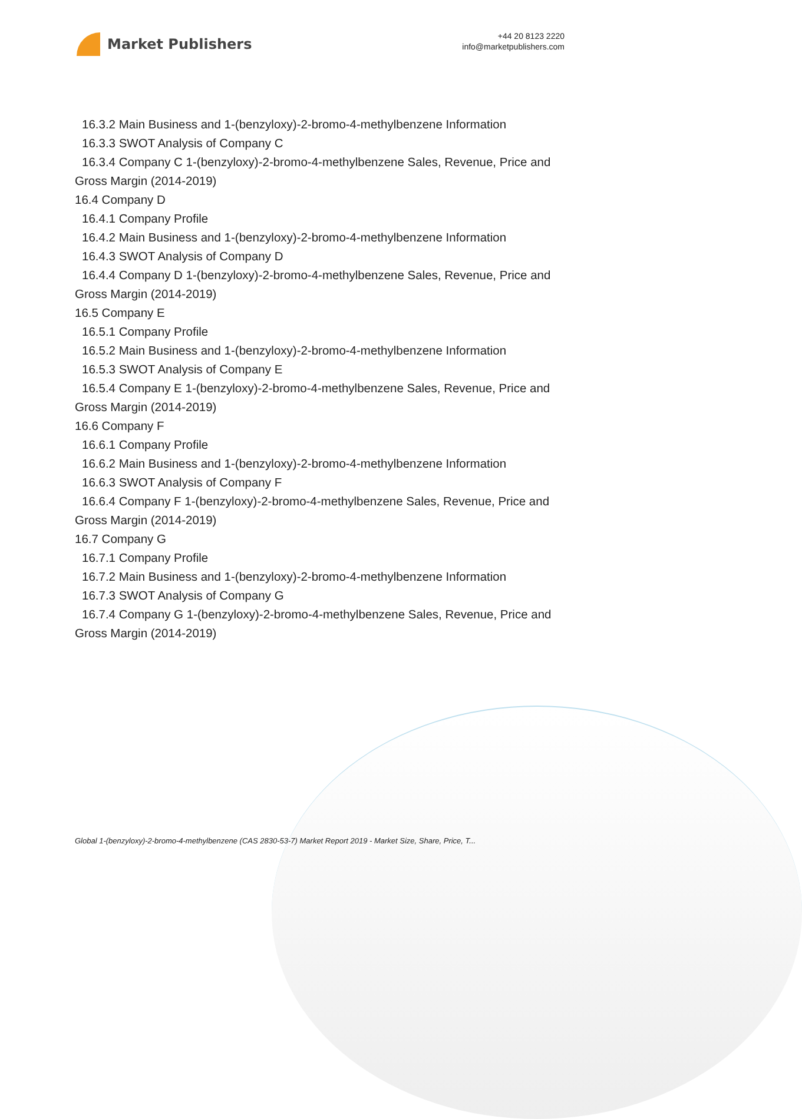Market Publishers
+44 20 8123 2220
info@marketpublishers.com
16.3.2 Main Business and 1-(benzyloxy)-2-bromo-4-methylbenzene Information
16.3.3 SWOT Analysis of Company C
16.3.4 Company C 1-(benzyloxy)-2-bromo-4-methylbenzene Sales, Revenue, Price and Gross Margin (2014-2019)
16.4 Company D
16.4.1 Company Profile
16.4.2 Main Business and 1-(benzyloxy)-2-bromo-4-methylbenzene Information
16.4.3 SWOT Analysis of Company D
16.4.4 Company D 1-(benzyloxy)-2-bromo-4-methylbenzene Sales, Revenue, Price and Gross Margin (2014-2019)
16.5 Company E
16.5.1 Company Profile
16.5.2 Main Business and 1-(benzyloxy)-2-bromo-4-methylbenzene Information
16.5.3 SWOT Analysis of Company E
16.5.4 Company E 1-(benzyloxy)-2-bromo-4-methylbenzene Sales, Revenue, Price and Gross Margin (2014-2019)
16.6 Company F
16.6.1 Company Profile
16.6.2 Main Business and 1-(benzyloxy)-2-bromo-4-methylbenzene Information
16.6.3 SWOT Analysis of Company F
16.6.4 Company F 1-(benzyloxy)-2-bromo-4-methylbenzene Sales, Revenue, Price and Gross Margin (2014-2019)
16.7 Company G
16.7.1 Company Profile
16.7.2 Main Business and 1-(benzyloxy)-2-bromo-4-methylbenzene Information
16.7.3 SWOT Analysis of Company G
16.7.4 Company G 1-(benzyloxy)-2-bromo-4-methylbenzene Sales, Revenue, Price and Gross Margin (2014-2019)
Global 1-(benzyloxy)-2-bromo-4-methylbenzene (CAS 2830-53-7) Market Report 2019 - Market Size, Share, Price, T...